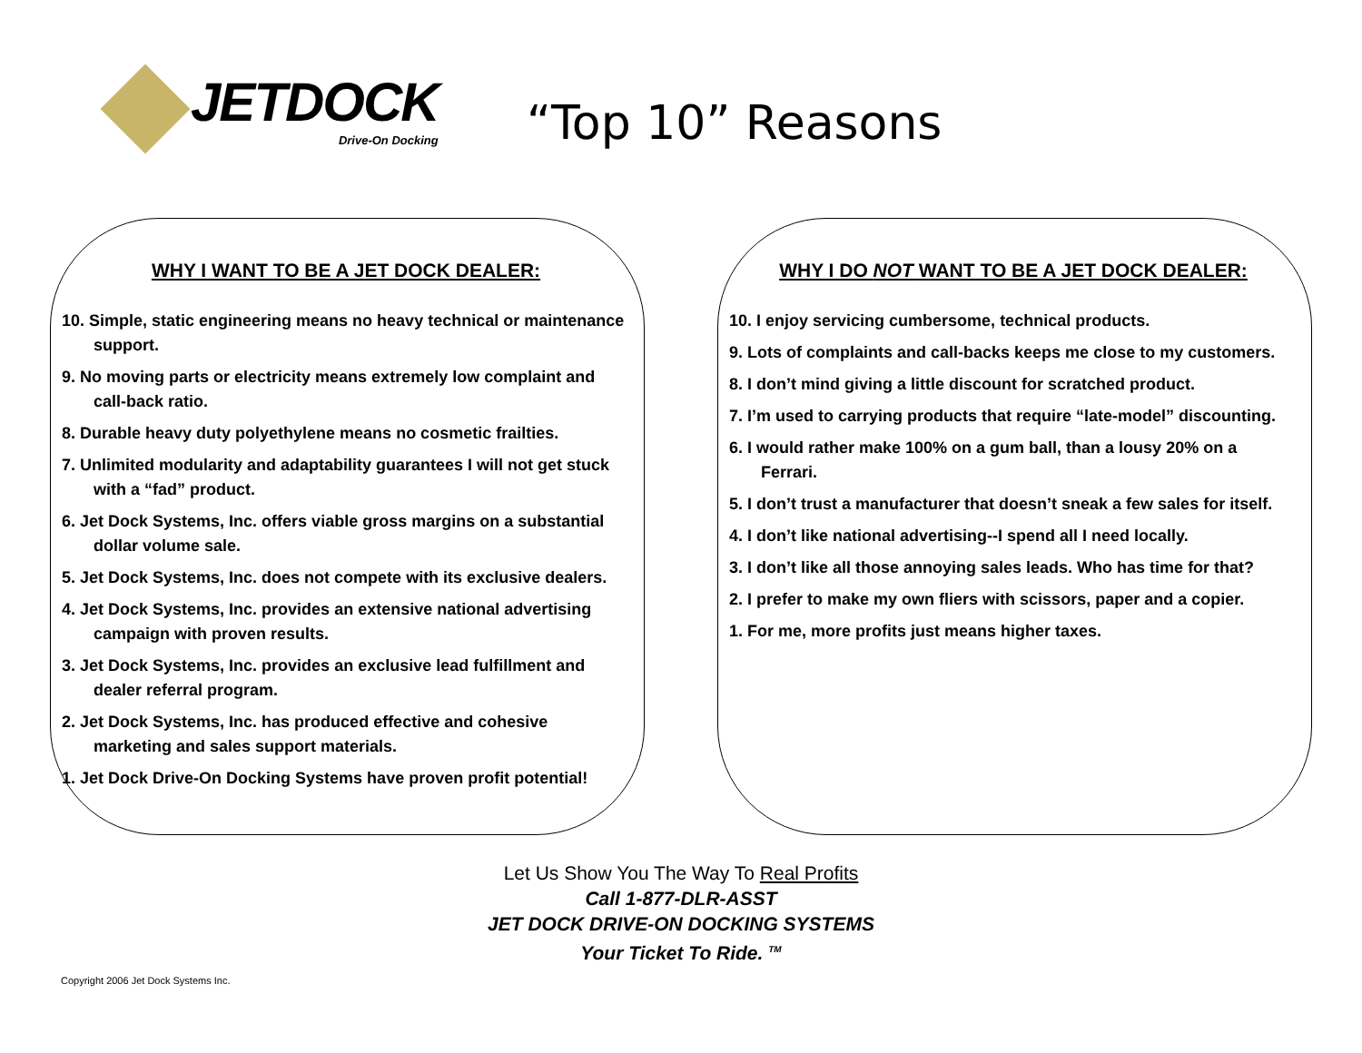JETDOCK
Drive-On Docking
“Top 10” Reasons
WHY I WANT TO BE A JET DOCK DEALER:
10. Simple, static engineering means no heavy technical or maintenance support.
9. No moving parts or electricity means extremely low complaint and call-back ratio.
8. Durable heavy duty polyethylene means no cosmetic frailties.
7. Unlimited modularity and adaptability guarantees I will not get stuck with a “fad” product.
6. Jet Dock Systems, Inc. offers viable gross margins on a substantial dollar volume sale.
5. Jet Dock Systems, Inc. does not compete with its exclusive dealers.
4. Jet Dock Systems, Inc. provides an extensive national advertising campaign with proven results.
3. Jet Dock Systems, Inc. provides an exclusive lead fulfillment and dealer referral program.
2. Jet Dock Systems, Inc. has produced effective and cohesive marketing and sales support materials.
1. Jet Dock Drive-On Docking Systems have proven profit potential!
WHY I DO NOT WANT TO BE A JET DOCK DEALER:
10. I enjoy servicing cumbersome, technical products.
9. Lots of complaints and call-backs keeps me close to my customers.
8. I don’t mind giving a little discount for scratched product.
7. I’m used to carrying products that require “late-model” discounting.
6. I would rather make 100% on a gum ball, than a lousy 20% on a Ferrari.
5. I don’t trust a manufacturer that doesn’t sneak a few sales for itself.
4. I don’t like national advertising--I spend all I need locally.
3. I don’t like all those annoying sales leads. Who has time for that?
2. I prefer to make my own fliers with scissors, paper and a copier.
1. For me, more profits just means higher taxes.
Let Us Show You The Way To Real Profits
Call 1-877-DLR-ASST
JET DOCK DRIVE-ON DOCKING SYSTEMS
Your Ticket To Ride. <sup>TM</sup>
Copyright 2006 Jet Dock Systems Inc.